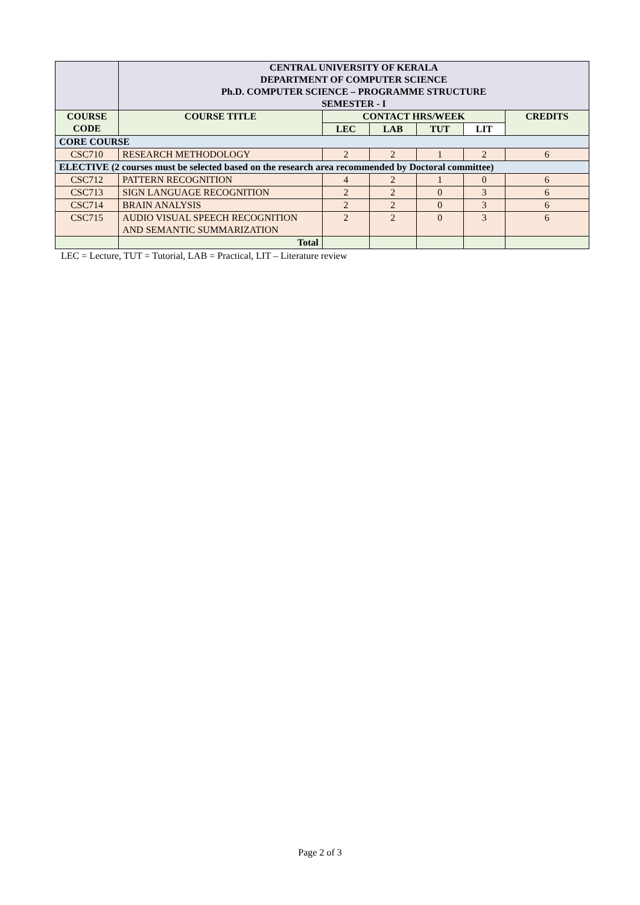| | CENTRAL UNIVERSITY OF KERALA DEPARTMENT OF COMPUTER SCIENCE Ph.D. COMPUTER SCIENCE – PROGRAMME STRUCTURE SEMESTER - I | | | | | |
| COURSE CODE | COURSE TITLE | CONTACT HRS/WEEK | | | | CREDITS |
| | | LEC | LAB | TUT | LIT | |
| CORE COURSE | | | | | | |
| CSC710 | RESEARCH METHODOLOGY | 2 | 2 | 1 | 2 | 6 |
| ELECTIVE (2 courses must be selected based on the research area recommended by Doctoral committee) | | | | | | |
| CSC712 | PATTERN RECOGNITION | 4 | 2 | 1 | 0 | 6 |
| CSC713 | SIGN LANGUAGE RECOGNITION | 2 | 2 | 0 | 3 | 6 |
| CSC714 | BRAIN ANALYSIS | 2 | 2 | 0 | 3 | 6 |
| CSC715 | AUDIO VISUAL SPEECH RECOGNITION AND SEMANTIC SUMMARIZATION | 2 | 2 | 0 | 3 | 6 |
| | Total | | | | | |
LEC = Lecture, TUT = Tutorial, LAB = Practical, LIT – Literature review
Page 2 of 3